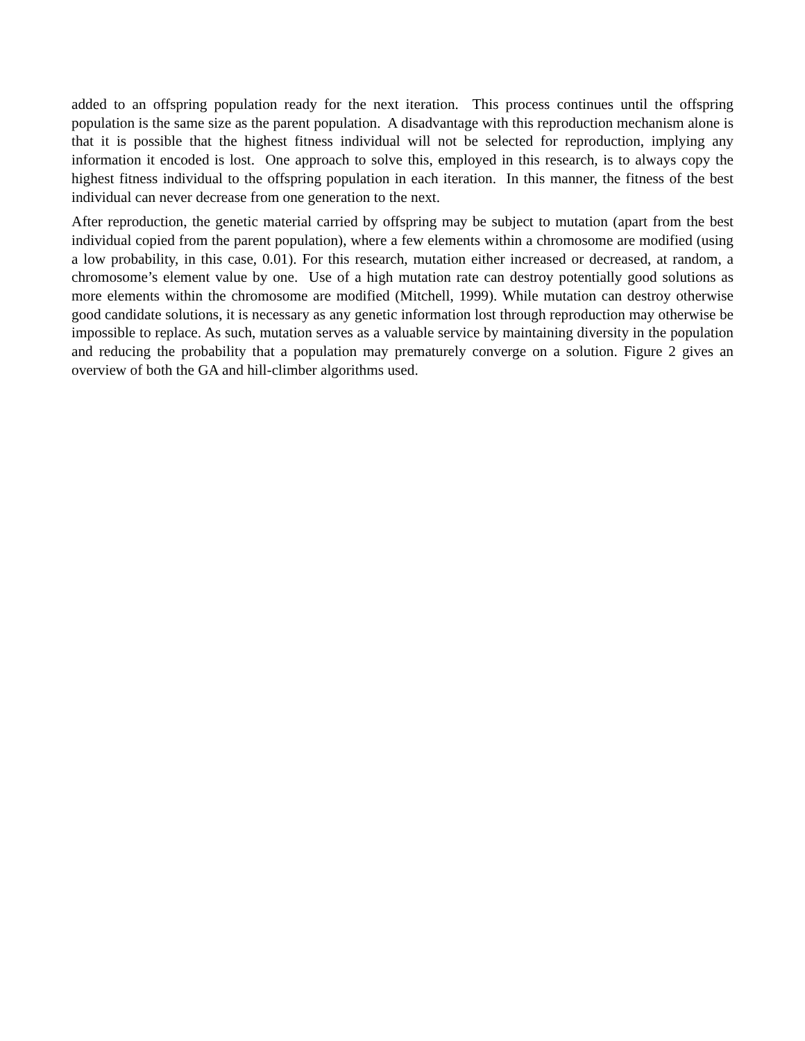added to an offspring population ready for the next iteration. This process continues until the offspring population is the same size as the parent population. A disadvantage with this reproduction mechanism alone is that it is possible that the highest fitness individual will not be selected for reproduction, implying any information it encoded is lost. One approach to solve this, employed in this research, is to always copy the highest fitness individual to the offspring population in each iteration. In this manner, the fitness of the best individual can never decrease from one generation to the next.
After reproduction, the genetic material carried by offspring may be subject to mutation (apart from the best individual copied from the parent population), where a few elements within a chromosome are modified (using a low probability, in this case, 0.01). For this research, mutation either increased or decreased, at random, a chromosome’s element value by one. Use of a high mutation rate can destroy potentially good solutions as more elements within the chromosome are modified (Mitchell, 1999). While mutation can destroy otherwise good candidate solutions, it is necessary as any genetic information lost through reproduction may otherwise be impossible to replace. As such, mutation serves as a valuable service by maintaining diversity in the population and reducing the probability that a population may prematurely converge on a solution. Figure 2 gives an overview of both the GA and hill-climber algorithms used.